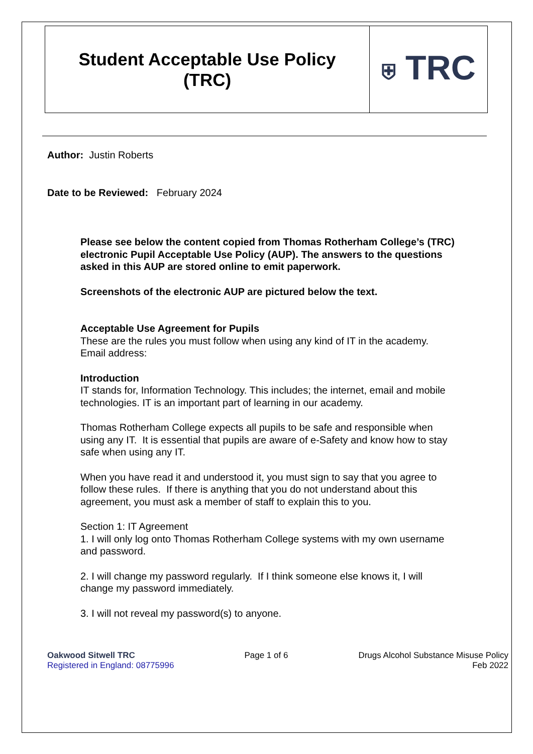| Student Acceptable Use Policy (TRC) | ⛨ TRC |
Author: Justin Roberts
Date to be Reviewed: February 2024
Please see below the content copied from Thomas Rotherham College’s (TRC) electronic Pupil Acceptable Use Policy (AUP). The answers to the questions asked in this AUP are stored online to emit paperwork.
Screenshots of the electronic AUP are pictured below the text.
Acceptable Use Agreement for Pupils
These are the rules you must follow when using any kind of IT in the academy.
Email address:
Introduction
IT stands for, Information Technology. This includes; the internet, email and mobile technologies. IT is an important part of learning in our academy.
Thomas Rotherham College expects all pupils to be safe and responsible when using any IT. It is essential that pupils are aware of e-Safety and know how to stay safe when using any IT.
When you have read it and understood it, you must sign to say that you agree to follow these rules. If there is anything that you do not understand about this agreement, you must ask a member of staff to explain this to you.
Section 1: IT Agreement
1. I will only log onto Thomas Rotherham College systems with my own username and password.
2. I will change my password regularly. If I think someone else knows it, I will change my password immediately.
3. I will not reveal my password(s) to anyone.
Oakwood Sitwell TRC
Registered in England: 08775996
Page 1 of 6 Drugs Alcohol Substance Misuse Policy
Feb 2022